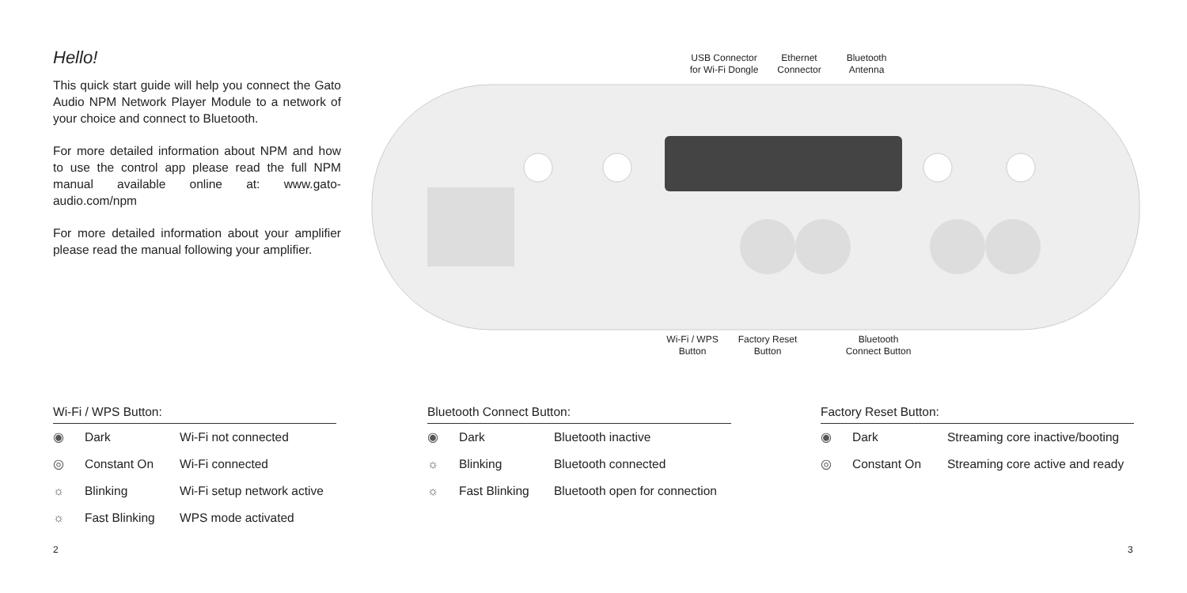Hello!
This quick start guide will help you connect the Gato Audio NPM Network Player Module to a network of your choice and connect to Bluetooth.
For more detailed information about NPM and how to use the control app please read the full NPM manual available online at: www.gato-audio.com/npm
For more detailed information about your amplifier please read the manual following your amplifier.
USB Connector
for Wi-Fi Dongle
Ethernet
Connector
Bluetooth
Antenna
Wi-Fi / WPS
Button
Factory Reset
Button
Bluetooth
Connect Button
Wi-Fi / WPS Button:
| ◉ | Dark | Wi-Fi not connected |
| ◎ | Constant On | Wi-Fi connected |
| ☼ | Blinking | Wi-Fi setup network active |
| ☼ | Fast Blinking | WPS mode activated |
Bluetooth Connect Button:
| ◉ | Dark | Bluetooth inactive |
| ☼ | Blinking | Bluetooth connected |
| ☼ | Fast Blinking | Bluetooth open for connection |
Factory Reset Button:
| ◉ | Dark | Streaming core inactive/booting |
| ◎ | Constant On | Streaming core active and ready |
2 3